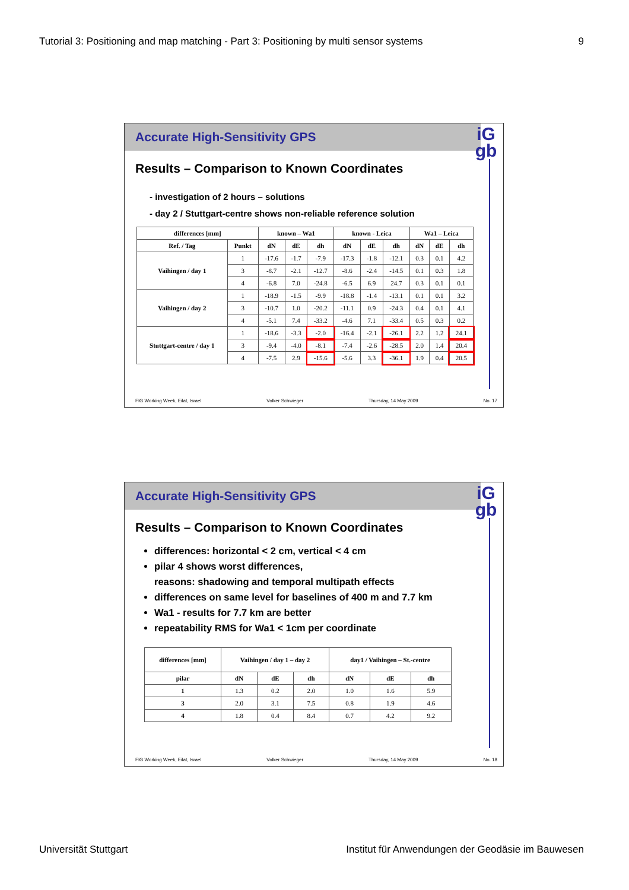Tutorial 3: Positioning and map matching - Part 3: Positioning by multi sensor systems 9
Accurate High-Sensitivity GPS
iG
gb
Results – Comparison to Known Coordinates
- investigation of 2 hours – solutions
- day 2 / Stuttgart-centre shows non-reliable reference solution
| differences [mm] | | known – Wa1 | | | known - Leica | | | Wa1 – Leica | | |
| --- | --- | --- | --- | --- | --- | --- | --- | --- | --- | --- |
| Ref. / Tag | Punkt | dN | dE | dh | dN | dE | dh | dN | dE | dh |
| Vaihingen / day 1 | 1 | -17.6 | -1.7 | -7.9 | -17.3 | -1.8 | -12.1 | 0.3 | 0.1 | 4.2 |
| | 3 | -8.7 | -2.1 | -12.7 | -8.6 | -2.4 | -14.5 | 0.1 | 0.3 | 1.8 |
| | 4 | -6.8 | 7.0 | -24.8 | -6.5 | 6.9 | 24.7 | 0.3 | 0.1 | 0.1 |
| Vaihingen / day 2 | 1 | -18.9 | -1.5 | -9.9 | -18.8 | -1.4 | -13.1 | 0.1 | 0.1 | 3.2 |
| | 3 | -10.7 | 1.0 | -20.2 | -11.1 | 0.9 | -24.3 | 0.4 | 0.1 | 4.1 |
| | 4 | -5.1 | 7.4 | -33.2 | -4.6 | 7.1 | -33.4 | 0.5 | 0.3 | 0.2 |
| Stuttgart-centre / day 1 | 1 | -18.6 | -3.3 | -2.0 | -16.4 | -2.1 | -26.1 | 2.2 | 1.2 | 24.1 |
| | 3 | -9.4 | -4.0 | -8.1 | -7.4 | -2.6 | -28.5 | 2.0 | 1.4 | 20.4 |
| | 4 | -7.5 | 2.9 | -15.6 | -5.6 | 3.3 | -36.1 | 1.9 | 0.4 | 20.5 |
FIG Working Week, Eilat, Israel Volker Schwieger Thursday, 14 May 2009 No. 17
Accurate High-Sensitivity GPS
iG
gb
Results – Comparison to Known Coordinates
differences: horizontal < 2 cm, vertical < 4 cm
pilar 4 shows worst differences,
reasons: shadowing and temporal multipath effects
differences on same level for baselines of 400 m and 7.7 km
Wa1 - results for 7.7 km are better
repeatability RMS for Wa1 < 1cm per coordinate
| differences [mm] | Vaihingen / day 1 – day 2 | | | day1 / Vaihingen – St.-centre | | |
| --- | --- | --- | --- | --- | --- | --- |
| pilar | dN | dE | dh | dN | dE | dh |
| 1 | 1.3 | 0.2 | 2.0 | 1.0 | 1.6 | 5.9 |
| 3 | 2.0 | 3.1 | 7.5 | 0.8 | 1.9 | 4.6 |
| 4 | 1.8 | 0.4 | 8.4 | 0.7 | 4.2 | 9.2 |
FIG Working Week, Eilat, Israel Volker Schwieger Thursday, 14 May 2009 No. 18
Universität Stuttgart Institut für Anwendungen der Geodäsie im Bauwesen